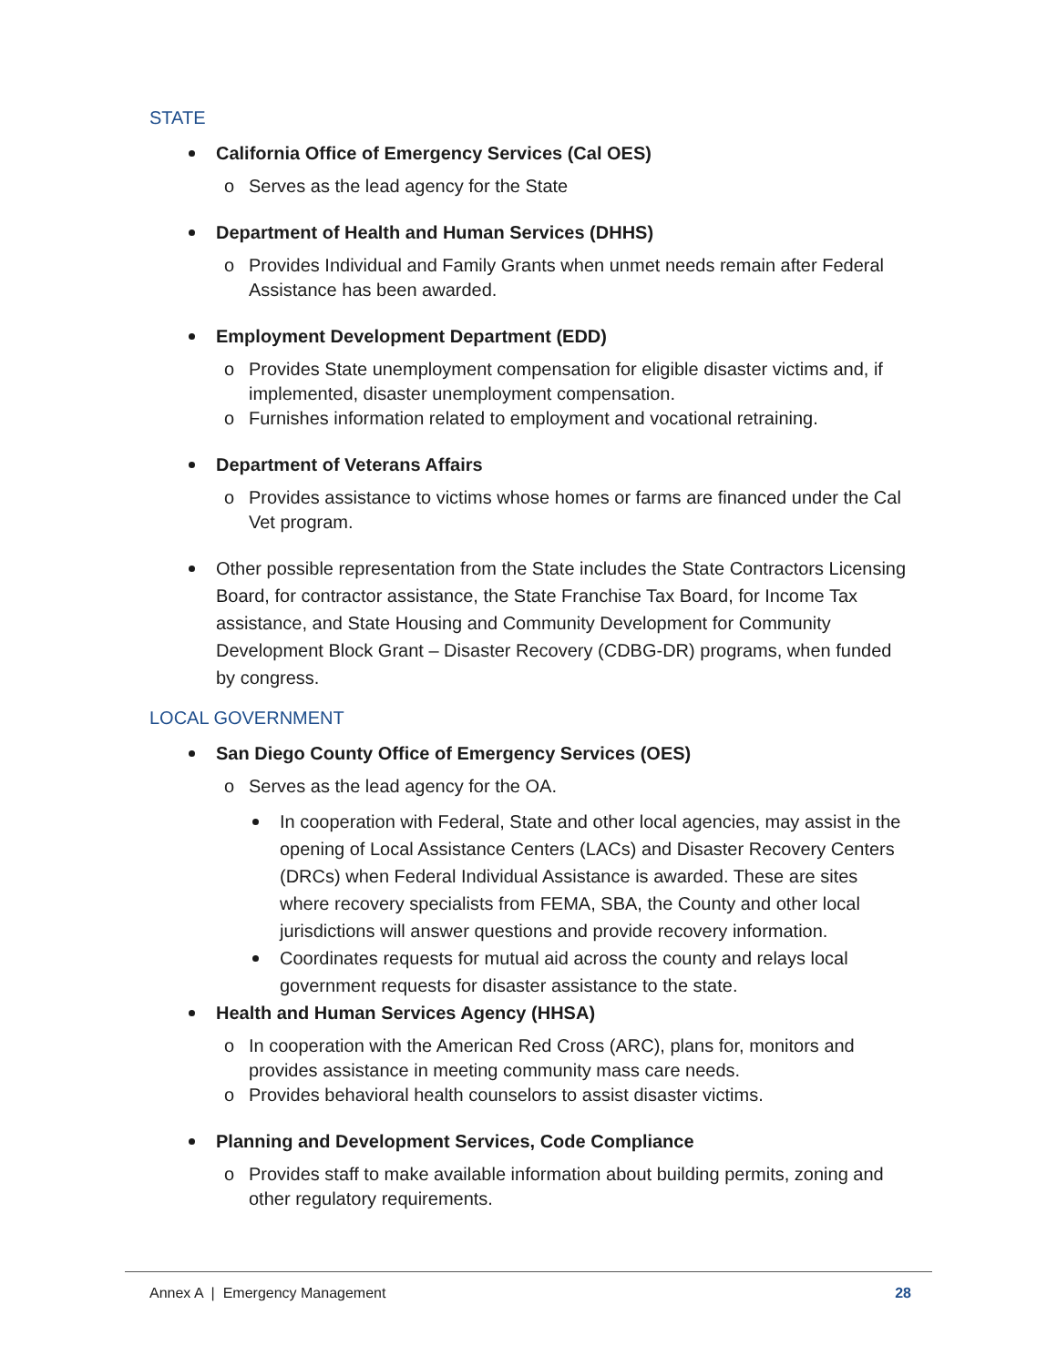STATE
California Office of Emergency Services (Cal OES)
o Serves as the lead agency for the State
Department of Health and Human Services (DHHS)
o Provides Individual and Family Grants when unmet needs remain after Federal Assistance has been awarded.
Employment Development Department (EDD)
o Provides State unemployment compensation for eligible disaster victims and, if implemented, disaster unemployment compensation.
o Furnishes information related to employment and vocational retraining.
Department of Veterans Affairs
o Provides assistance to victims whose homes or farms are financed under the Cal Vet program.
Other possible representation from the State includes the State Contractors Licensing Board, for contractor assistance, the State Franchise Tax Board, for Income Tax assistance, and State Housing and Community Development for Community Development Block Grant – Disaster Recovery (CDBG-DR) programs, when funded by congress.
LOCAL GOVERNMENT
San Diego County Office of Emergency Services (OES)
o Serves as the lead agency for the OA.
In cooperation with Federal, State and other local agencies, may assist in the opening of Local Assistance Centers (LACs) and Disaster Recovery Centers (DRCs) when Federal Individual Assistance is awarded. These are sites where recovery specialists from FEMA, SBA, the County and other local jurisdictions will answer questions and provide recovery information.
Coordinates requests for mutual aid across the county and relays local government requests for disaster assistance to the state.
Health and Human Services Agency (HHSA)
o In cooperation with the American Red Cross (ARC), plans for, monitors and provides assistance in meeting community mass care needs.
o Provides behavioral health counselors to assist disaster victims.
Planning and Development Services, Code Compliance
o Provides staff to make available information about building permits, zoning and other regulatory requirements.
Annex A | Emergency Management 28